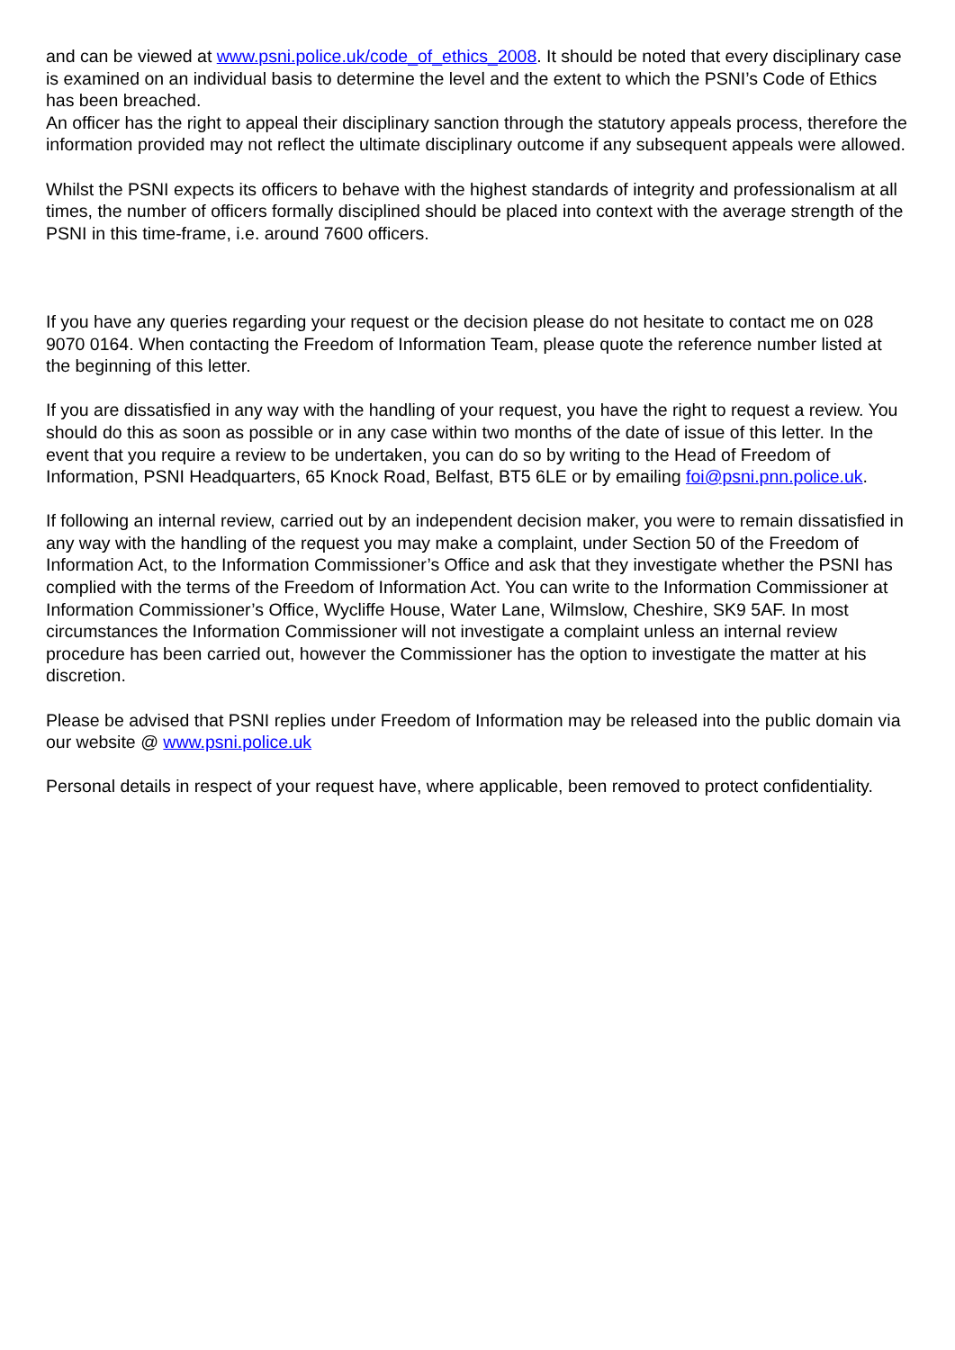and can be viewed at www.psni.police.uk/code_of_ethics_2008. It should be noted that every disciplinary case is examined on an individual basis to determine the level and the extent to which the PSNI’s Code of Ethics has been breached.
An officer has the right to appeal their disciplinary sanction through the statutory appeals process, therefore the information provided may not reflect the ultimate disciplinary outcome if any subsequent appeals were allowed.
Whilst the PSNI expects its officers to behave with the highest standards of integrity and professionalism at all times, the number of officers formally disciplined should be placed into context with the average strength of the PSNI in this time-frame, i.e. around 7600 officers.
If you have any queries regarding your request or the decision please do not hesitate to contact me on 028 9070 0164. When contacting the Freedom of Information Team, please quote the reference number listed at the beginning of this letter.
If you are dissatisfied in any way with the handling of your request, you have the right to request a review. You should do this as soon as possible or in any case within two months of the date of issue of this letter. In the event that you require a review to be undertaken, you can do so by writing to the Head of Freedom of Information, PSNI Headquarters, 65 Knock Road, Belfast, BT5 6LE or by emailing foi@psni.pnn.police.uk.
If following an internal review, carried out by an independent decision maker, you were to remain dissatisfied in any way with the handling of the request you may make a complaint, under Section 50 of the Freedom of Information Act, to the Information Commissioner’s Office and ask that they investigate whether the PSNI has complied with the terms of the Freedom of Information Act. You can write to the Information Commissioner at Information Commissioner’s Office, Wycliffe House, Water Lane, Wilmslow, Cheshire, SK9 5AF. In most circumstances the Information Commissioner will not investigate a complaint unless an internal review procedure has been carried out, however the Commissioner has the option to investigate the matter at his discretion.
Please be advised that PSNI replies under Freedom of Information may be released into the public domain via our website @ www.psni.police.uk
Personal details in respect of your request have, where applicable, been removed to protect confidentiality.